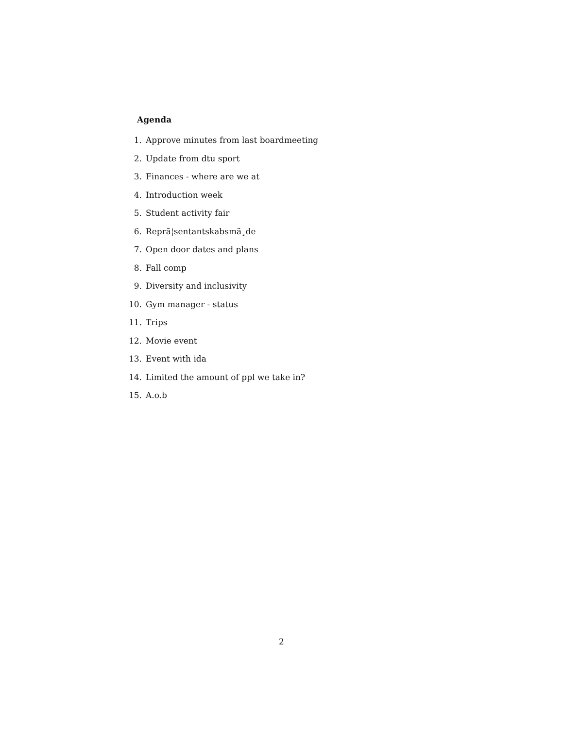Agenda
1. Approve minutes from last boardmeeting
2. Update from dtu sport
3. Finances - where are we at
4. Introduction week
5. Student activity fair
6. Reprã¦sentantskabsmã¸de
7. Open door dates and plans
8. Fall comp
9. Diversity and inclusivity
10. Gym manager - status
11. Trips
12. Movie event
13. Event with ida
14. Limited the amount of ppl we take in?
15. A.o.b
2